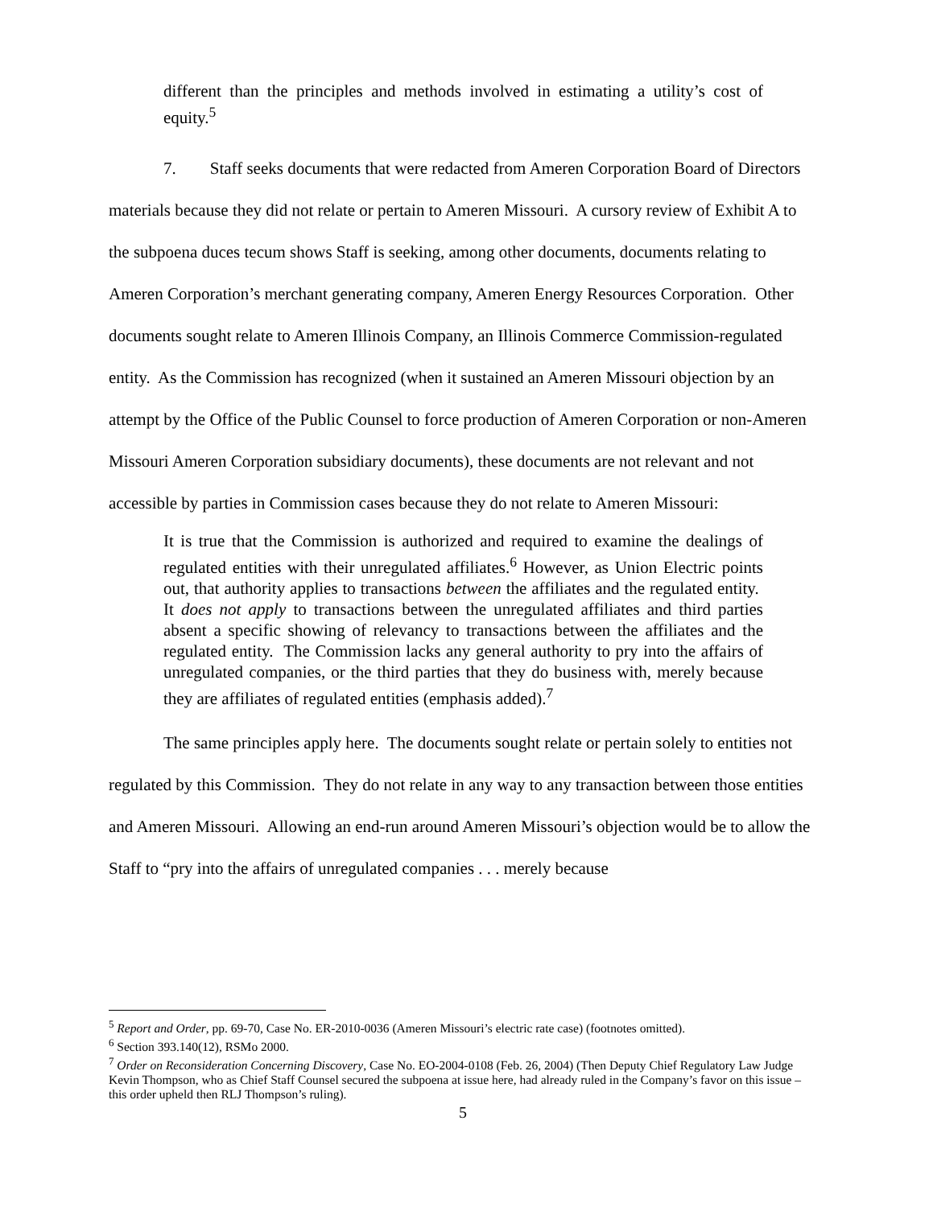different than the principles and methods involved in estimating a utility’s cost of equity.<sup>5</sup>
7. Staff seeks documents that were redacted from Ameren Corporation Board of Directors materials because they did not relate or pertain to Ameren Missouri. A cursory review of Exhibit A to the subpoena duces tecum shows Staff is seeking, among other documents, documents relating to Ameren Corporation’s merchant generating company, Ameren Energy Resources Corporation. Other documents sought relate to Ameren Illinois Company, an Illinois Commerce Commission-regulated entity. As the Commission has recognized (when it sustained an Ameren Missouri objection by an attempt by the Office of the Public Counsel to force production of Ameren Corporation or non-Ameren Missouri Ameren Corporation subsidiary documents), these documents are not relevant and not accessible by parties in Commission cases because they do not relate to Ameren Missouri:
It is true that the Commission is authorized and required to examine the dealings of regulated entities with their unregulated affiliates.<sup>6</sup> However, as Union Electric points out, that authority applies to transactions between the affiliates and the regulated entity. It does not apply to transactions between the unregulated affiliates and third parties absent a specific showing of relevancy to transactions between the affiliates and the regulated entity. The Commission lacks any general authority to pry into the affairs of unregulated companies, or the third parties that they do business with, merely because they are affiliates of regulated entities (emphasis added).<sup>7</sup>
The same principles apply here. The documents sought relate or pertain solely to entities not regulated by this Commission. They do not relate in any way to any transaction between those entities and Ameren Missouri. Allowing an end-run around Ameren Missouri’s objection would be to allow the Staff to “pry into the affairs of unregulated companies . . . merely because
<sup>5</sup> Report and Order, pp. 69-70, Case No. ER-2010-0036 (Ameren Missouri’s electric rate case) (footnotes omitted).
<sup>6</sup> Section 393.140(12), RSMo 2000.
<sup>7</sup> Order on Reconsideration Concerning Discovery, Case No. EO-2004-0108 (Feb. 26, 2004) (Then Deputy Chief Regulatory Law Judge Kevin Thompson, who as Chief Staff Counsel secured the subpoena at issue here, had already ruled in the Company’s favor on this issue – this order upheld then RLJ Thompson’s ruling).
5